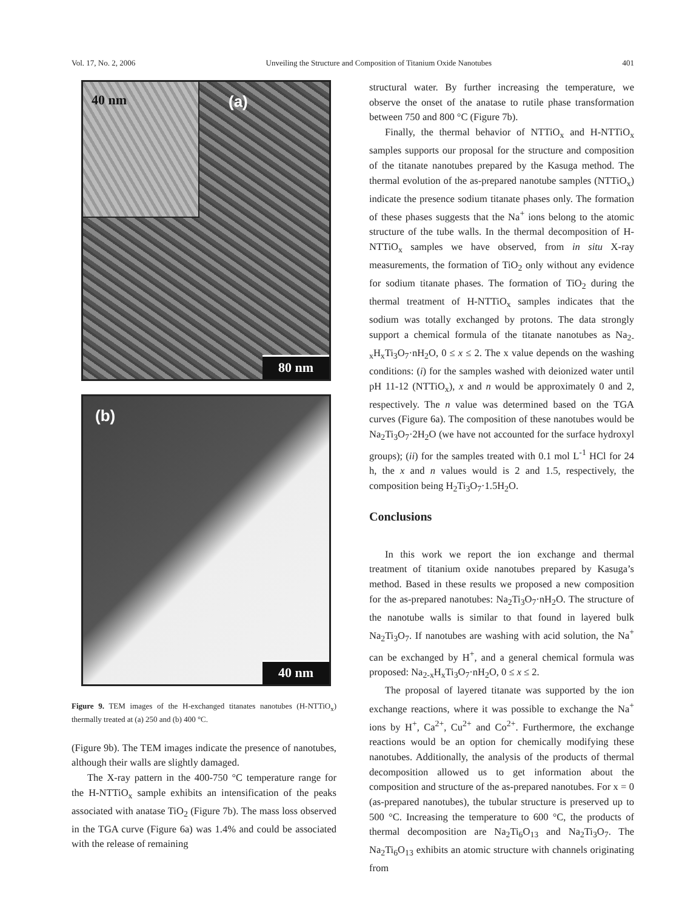Vol. 17, No. 2, 2006 Unveiling the Structure and Composition of Titanium Oxide Nanotubes 401
40 nm
(a)
80 nm
(b)
40 nm
Figure 9. TEM images of the H-exchanged titanates nanotubes (H-NTTiO<sub>x</sub>) thermally treated at (a) 250 and (b) 400 °C.
(Figure 9b). The TEM images indicate the presence of nanotubes, although their walls are slightly damaged.
The X-ray pattern in the 400-750 °C temperature range for the H-NTTiO<sub>x</sub> sample exhibits an intensification of the peaks associated with anatase TiO<sub>2</sub> (Figure 7b). The mass loss observed in the TGA curve (Figure 6a) was 1.4% and could be associated with the release of remaining
structural water. By further increasing the temperature, we observe the onset of the anatase to rutile phase transformation between 750 and 800 °C (Figure 7b).
Finally, the thermal behavior of NTTiO<sub>x</sub> and H-NTTiO<sub>x</sub> samples supports our proposal for the structure and composition of the titanate nanotubes prepared by the Kasuga method. The thermal evolution of the as-prepared nanotube samples (NTTiO<sub>x</sub>) indicate the presence sodium titanate phases only. The formation of these phases suggests that the Na<sup>+</sup> ions belong to the atomic structure of the tube walls. In the thermal decomposition of H-NTTiO<sub>x</sub> samples we have observed, from in situ X-ray measurements, the formation of TiO<sub>2</sub> only without any evidence for sodium titanate phases. The formation of TiO<sub>2</sub> during the thermal treatment of H-NTTiO<sub>x</sub> samples indicates that the sodium was totally exchanged by protons. The data strongly support a chemical formula of the titanate nanotubes as Na<sub>2-x</sub>H<sub>x</sub>Ti<sub>3</sub>O<sub>7</sub>·nH<sub>2</sub>O, 0 ≤ x ≤ 2. The x value depends on the washing conditions: (i) for the samples washed with deionized water until pH 11-12 (NTTiO<sub>x</sub>), x and n would be approximately 0 and 2, respectively. The n value was determined based on the TGA curves (Figure 6a). The composition of these nanotubes would be Na<sub>2</sub>Ti<sub>3</sub>O<sub>7</sub>·2H<sub>2</sub>O (we have not accounted for the surface hydroxyl groups); (ii) for the samples treated with 0.1 mol L<sup>-1</sup> HCl for 24 h, the x and n values would is 2 and 1.5, respectively, the composition being H<sub>2</sub>Ti<sub>3</sub>O<sub>7</sub>·1.5H<sub>2</sub>O.
Conclusions
In this work we report the ion exchange and thermal treatment of titanium oxide nanotubes prepared by Kasuga’s method. Based in these results we proposed a new composition for the as-prepared nanotubes: Na<sub>2</sub>Ti<sub>3</sub>O<sub>7</sub>·nH<sub>2</sub>O. The structure of the nanotube walls is similar to that found in layered bulk Na<sub>2</sub>Ti<sub>3</sub>O<sub>7</sub>. If nanotubes are washing with acid solution, the Na<sup>+</sup> can be exchanged by H<sup>+</sup>, and a general chemical formula was proposed: Na<sub>2-x</sub>H<sub>x</sub>Ti<sub>3</sub>O<sub>7</sub>·nH<sub>2</sub>O, 0 ≤ x ≤ 2.
The proposal of layered titanate was supported by the ion exchange reactions, where it was possible to exchange the Na<sup>+</sup> ions by H<sup>+</sup>, Ca<sup>2+</sup>, Cu<sup>2+</sup> and Co<sup>2+</sup>. Furthermore, the exchange reactions would be an option for chemically modifying these nanotubes. Additionally, the analysis of the products of thermal decomposition allowed us to get information about the composition and structure of the as-prepared nanotubes. For x = 0 (as-prepared nanotubes), the tubular structure is preserved up to 500 °C. Increasing the temperature to 600 °C, the products of thermal decomposition are Na<sub>2</sub>Ti<sub>6</sub>O<sub>13</sub> and Na<sub>2</sub>Ti<sub>3</sub>O<sub>7</sub>. The Na<sub>2</sub>Ti<sub>6</sub>O<sub>13</sub> exhibits an atomic structure with channels originating from